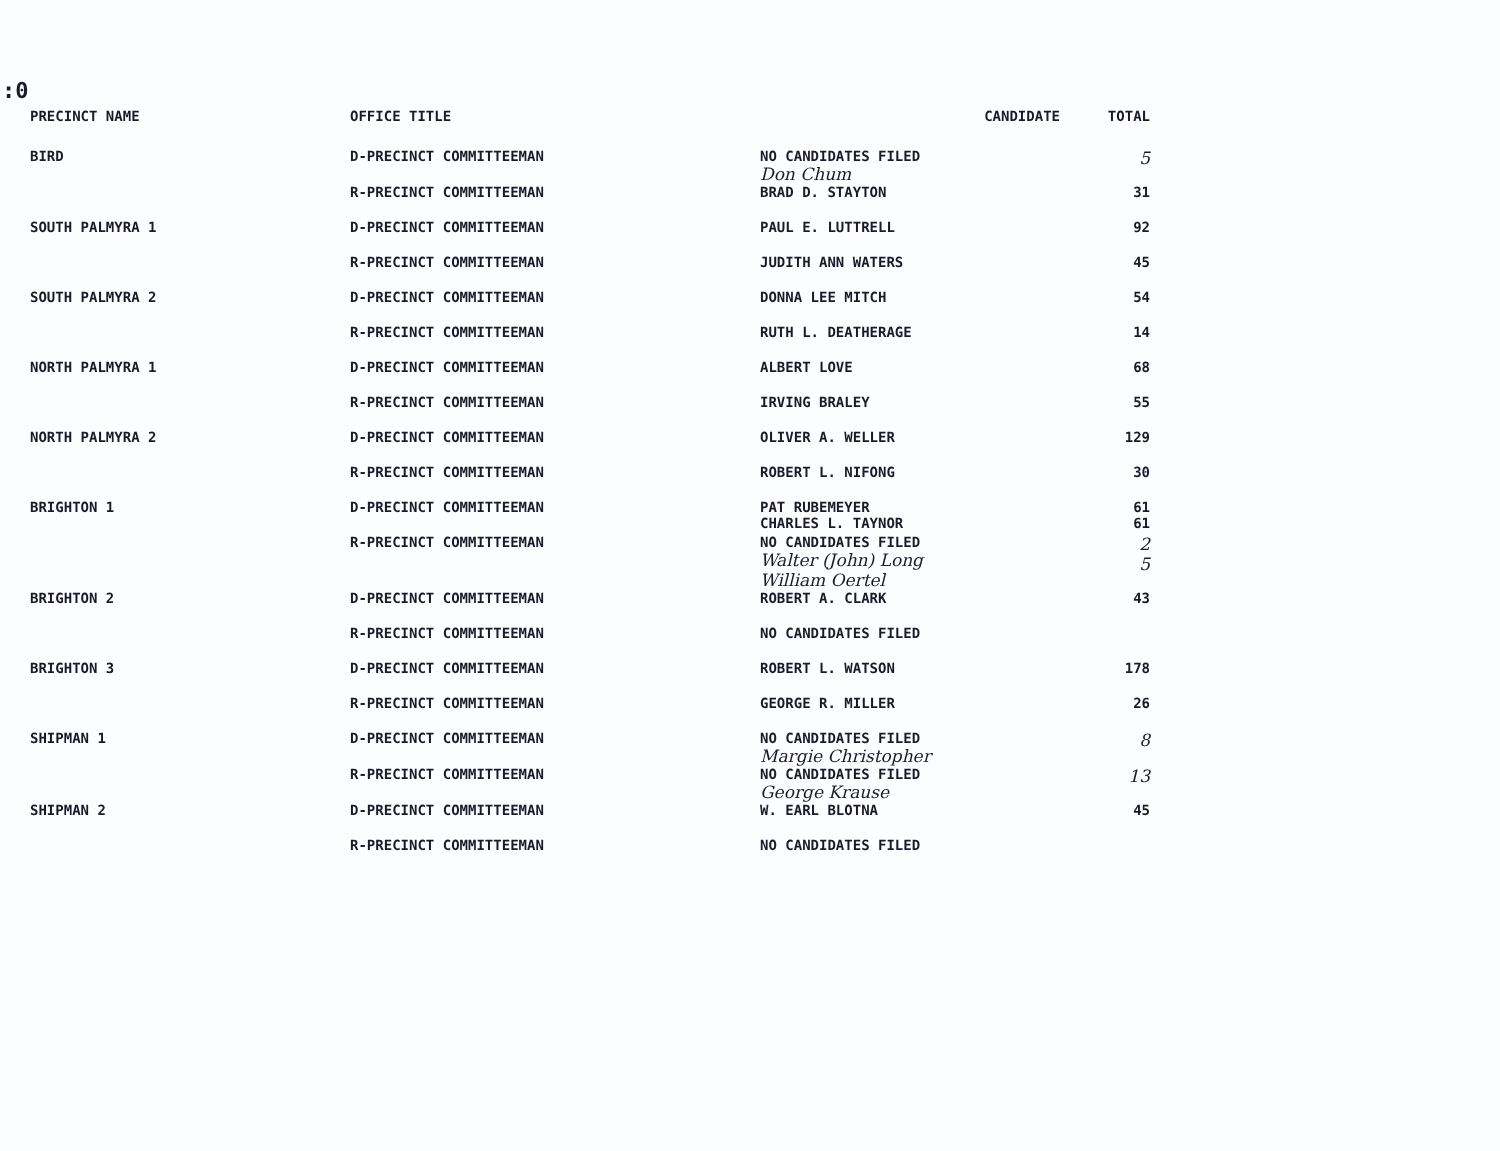:0
| PRECINCT NAME | OFFICE TITLE | CANDIDATE | TOTAL |
| --- | --- | --- | --- |
| BIRD | D-PRECINCT COMMITTEEMAN | NO CANDIDATES FILED Don Chum | 5 |
| | R-PRECINCT COMMITTEEMAN | BRAD D. STAYTON | 31 |
| SOUTH PALMYRA 1 | D-PRECINCT COMMITTEEMAN | PAUL E. LUTTRELL | 92 |
| | R-PRECINCT COMMITTEEMAN | JUDITH ANN WATERS | 45 |
| SOUTH PALMYRA 2 | D-PRECINCT COMMITTEEMAN | DONNA LEE MITCH | 54 |
| | R-PRECINCT COMMITTEEMAN | RUTH L. DEATHERAGE | 14 |
| NORTH PALMYRA 1 | D-PRECINCT COMMITTEEMAN | ALBERT LOVE | 68 |
| | R-PRECINCT COMMITTEEMAN | IRVING BRALEY | 55 |
| NORTH PALMYRA 2 | D-PRECINCT COMMITTEEMAN | OLIVER A. WELLER | 129 |
| | R-PRECINCT COMMITTEEMAN | ROBERT L. NIFONG | 30 |
| BRIGHTON 1 | D-PRECINCT COMMITTEEMAN | PAT RUBEMEYER CHARLES L. TAYNOR | 61 61 |
| | R-PRECINCT COMMITTEEMAN | NO CANDIDATES FILED Walter (John) Long William Oertel | 2 5 |
| BRIGHTON 2 | D-PRECINCT COMMITTEEMAN | ROBERT A. CLARK | 43 |
| | R-PRECINCT COMMITTEEMAN | NO CANDIDATES FILED | |
| BRIGHTON 3 | D-PRECINCT COMMITTEEMAN | ROBERT L. WATSON | 178 |
| | R-PRECINCT COMMITTEEMAN | GEORGE R. MILLER | 26 |
| SHIPMAN 1 | D-PRECINCT COMMITTEEMAN | NO CANDIDATES FILED Margie Christopher | 8 |
| | R-PRECINCT COMMITTEEMAN | NO CANDIDATES FILED George Krause | 13 |
| SHIPMAN 2 | D-PRECINCT COMMITTEEMAN | W. EARL BLOTNA | 45 |
| | R-PRECINCT COMMITTEEMAN | NO CANDIDATES FILED | |